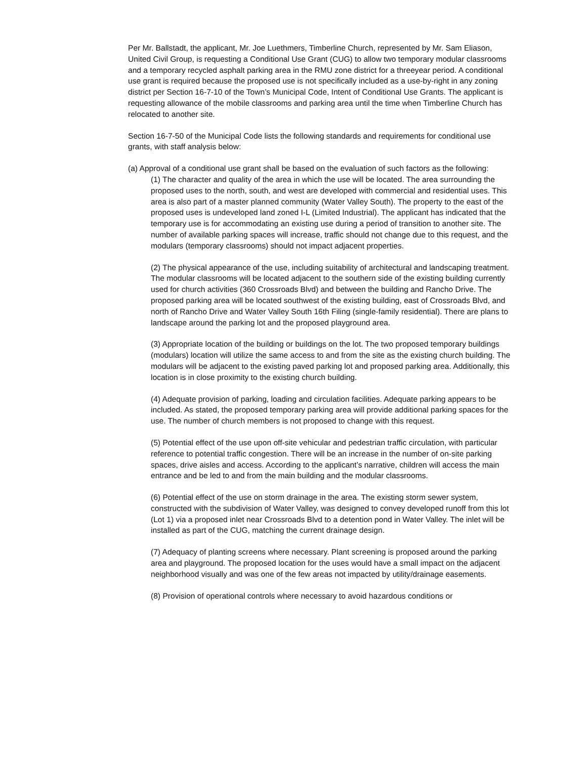Per Mr. Ballstadt, the applicant, Mr. Joe Luethmers, Timberline Church, represented by Mr. Sam Eliason, United Civil Group, is requesting a Conditional Use Grant (CUG) to allow two temporary modular classrooms and a temporary recycled asphalt parking area in the RMU zone district for a threeyear period. A conditional use grant is required because the proposed use is not specifically included as a use-by-right in any zoning district per Section 16-7-10 of the Town’s Municipal Code, Intent of Conditional Use Grants. The applicant is requesting allowance of the mobile classrooms and parking area until the time when Timberline Church has relocated to another site.
Section 16-7-50 of the Municipal Code lists the following standards and requirements for conditional use grants, with staff analysis below:
(a) Approval of a conditional use grant shall be based on the evaluation of such factors as the following:
(1) The character and quality of the area in which the use will be located. The area surrounding the proposed uses to the north, south, and west are developed with commercial and residential uses. This area is also part of a master planned community (Water Valley South). The property to the east of the proposed uses is undeveloped land zoned I-L (Limited Industrial). The applicant has indicated that the temporary use is for accommodating an existing use during a period of transition to another site. The number of available parking spaces will increase, traffic should not change due to this request, and the modulars (temporary classrooms) should not impact adjacent properties.
(2) The physical appearance of the use, including suitability of architectural and landscaping treatment. The modular classrooms will be located adjacent to the southern side of the existing building currently used for church activities (360 Crossroads Blvd) and between the building and Rancho Drive. The proposed parking area will be located southwest of the existing building, east of Crossroads Blvd, and north of Rancho Drive and Water Valley South 16th Filing (single-family residential). There are plans to landscape around the parking lot and the proposed playground area.
(3) Appropriate location of the building or buildings on the lot. The two proposed temporary buildings (modulars) location will utilize the same access to and from the site as the existing church building. The modulars will be adjacent to the existing paved parking lot and proposed parking area. Additionally, this location is in close proximity to the existing church building.
(4) Adequate provision of parking, loading and circulation facilities. Adequate parking appears to be included. As stated, the proposed temporary parking area will provide additional parking spaces for the use. The number of church members is not proposed to change with this request.
(5) Potential effect of the use upon off-site vehicular and pedestrian traffic circulation, with particular reference to potential traffic congestion. There will be an increase in the number of on-site parking spaces, drive aisles and access. According to the applicant’s narrative, children will access the main entrance and be led to and from the main building and the modular classrooms.
(6) Potential effect of the use on storm drainage in the area. The existing storm sewer system, constructed with the subdivision of Water Valley, was designed to convey developed runoff from this lot (Lot 1) via a proposed inlet near Crossroads Blvd to a detention pond in Water Valley. The inlet will be installed as part of the CUG, matching the current drainage design.
(7) Adequacy of planting screens where necessary. Plant screening is proposed around the parking area and playground. The proposed location for the uses would have a small impact on the adjacent neighborhood visually and was one of the few areas not impacted by utility/drainage easements.
(8) Provision of operational controls where necessary to avoid hazardous conditions or